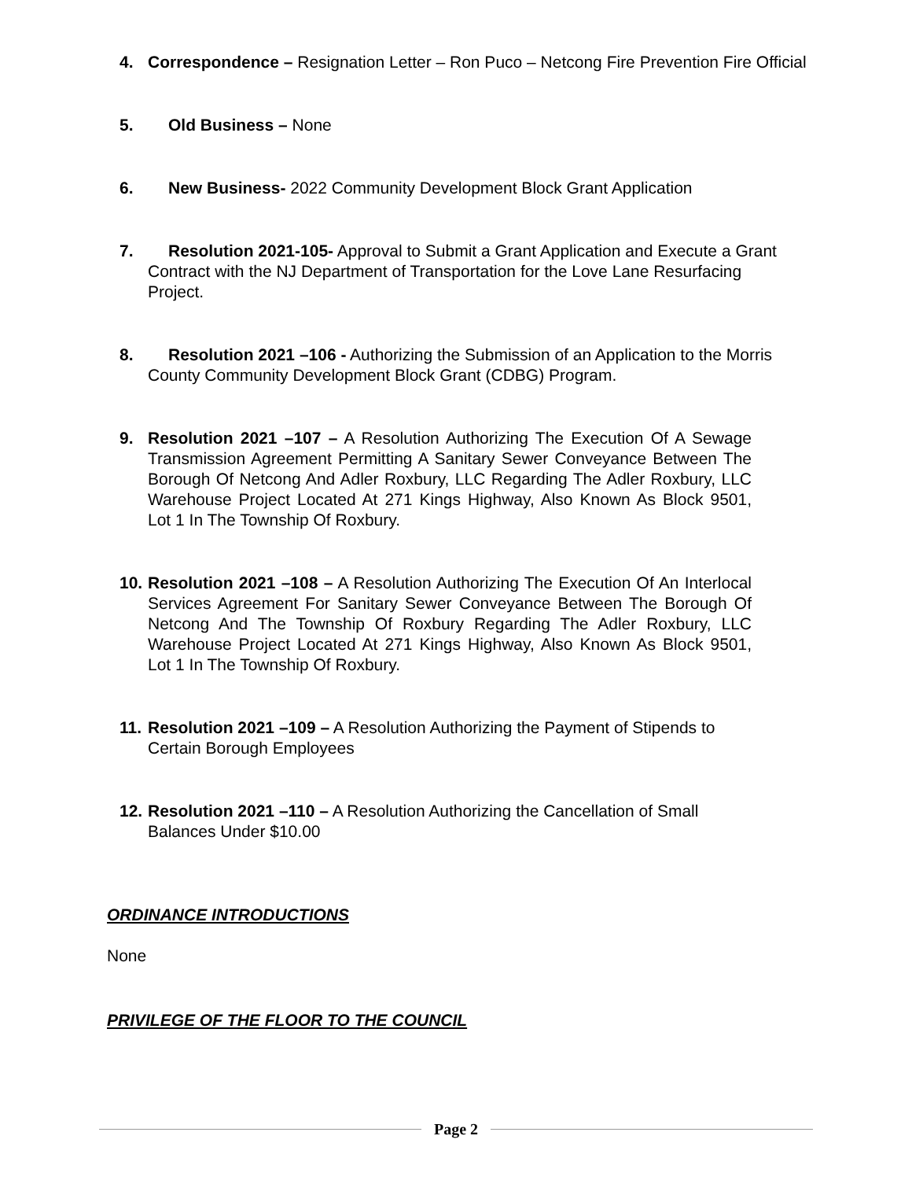4. Correspondence – Resignation Letter – Ron Puco – Netcong Fire Prevention Fire Official
5. Old Business – None
6. New Business- 2022 Community Development Block Grant Application
7. Resolution 2021-105- Approval to Submit a Grant Application and Execute a Grant Contract with the NJ Department of Transportation for the Love Lane Resurfacing Project.
8. Resolution 2021 –106 - Authorizing the Submission of an Application to the Morris County Community Development Block Grant (CDBG) Program.
9. Resolution 2021 –107 – A Resolution Authorizing The Execution Of A Sewage Transmission Agreement Permitting A Sanitary Sewer Conveyance Between The Borough Of Netcong And Adler Roxbury, LLC Regarding The Adler Roxbury, LLC Warehouse Project Located At 271 Kings Highway, Also Known As Block 9501, Lot 1 In The Township Of Roxbury.
10.
Resolution 2021 –108 – A Resolution Authorizing The Execution Of An Interlocal Services Agreement For Sanitary Sewer Conveyance Between The Borough Of Netcong And The Township Of Roxbury Regarding The Adler Roxbury, LLC Warehouse Project Located At 271 Kings Highway, Also Known As Block 9501, Lot 1 In The Township Of Roxbury.
11.
Resolution 2021 –109 – A Resolution Authorizing the Payment of Stipends to Certain Borough Employees
12.
Resolution 2021 –110 – A Resolution Authorizing the Cancellation of Small Balances Under $10.00
ORDINANCE INTRODUCTIONS
None
PRIVILEGE OF THE FLOOR TO THE COUNCIL
Page 2